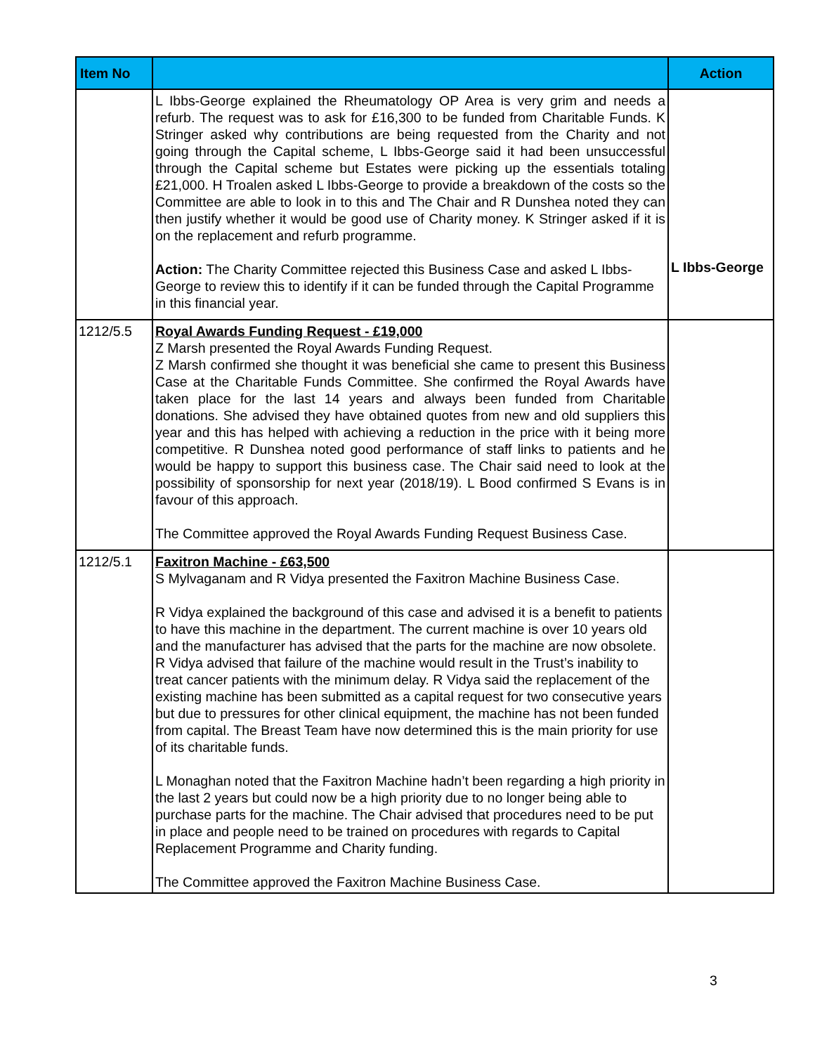| Item No | | Action |
| --- | --- | --- |
| | L Ibbs-George explained the Rheumatology OP Area is very grim and needs a refurb. The request was to ask for £16,300 to be funded from Charitable Funds. K Stringer asked why contributions are being requested from the Charity and not going through the Capital scheme, L Ibbs-George said it had been unsuccessful through the Capital scheme but Estates were picking up the essentials totaling £21,000. H Troalen asked L Ibbs-George to provide a breakdown of the costs so the Committee are able to look in to this and The Chair and R Dunshea noted they can then justify whether it would be good use of Charity money. K Stringer asked if it is on the replacement and refurb programme. Action: The Charity Committee rejected this Business Case and asked L Ibbs-George to review this to identify if it can be funded through the Capital Programme in this financial year. | L Ibbs-George |
| 1212/5.5 | Royal Awards Funding Request - £19,000 Z Marsh presented the Royal Awards Funding Request. Z Marsh confirmed she thought it was beneficial she came to present this Business Case at the Charitable Funds Committee. She confirmed the Royal Awards have taken place for the last 14 years and always been funded from Charitable donations. She advised they have obtained quotes from new and old suppliers this year and this has helped with achieving a reduction in the price with it being more competitive. R Dunshea noted good performance of staff links to patients and he would be happy to support this business case. The Chair said need to look at the possibility of sponsorship for next year (2018/19). L Bood confirmed S Evans is in favour of this approach. The Committee approved the Royal Awards Funding Request Business Case. | |
| 1212/5.1 | Faxitron Machine - £63,500 S Mylvaganam and R Vidya presented the Faxitron Machine Business Case. R Vidya explained the background of this case and advised it is a benefit to patients to have this machine in the department. The current machine is over 10 years old and the manufacturer has advised that the parts for the machine are now obsolete. R Vidya advised that failure of the machine would result in the Trust’s inability to treat cancer patients with the minimum delay. R Vidya said the replacement of the existing machine has been submitted as a capital request for two consecutive years but due to pressures for other clinical equipment, the machine has not been funded from capital. The Breast Team have now determined this is the main priority for use of its charitable funds. L Monaghan noted that the Faxitron Machine hadn’t been regarding a high priority in the last 2 years but could now be a high priority due to no longer being able to purchase parts for the machine. The Chair advised that procedures need to be put in place and people need to be trained on procedures with regards to Capital Replacement Programme and Charity funding. The Committee approved the Faxitron Machine Business Case. | |
3